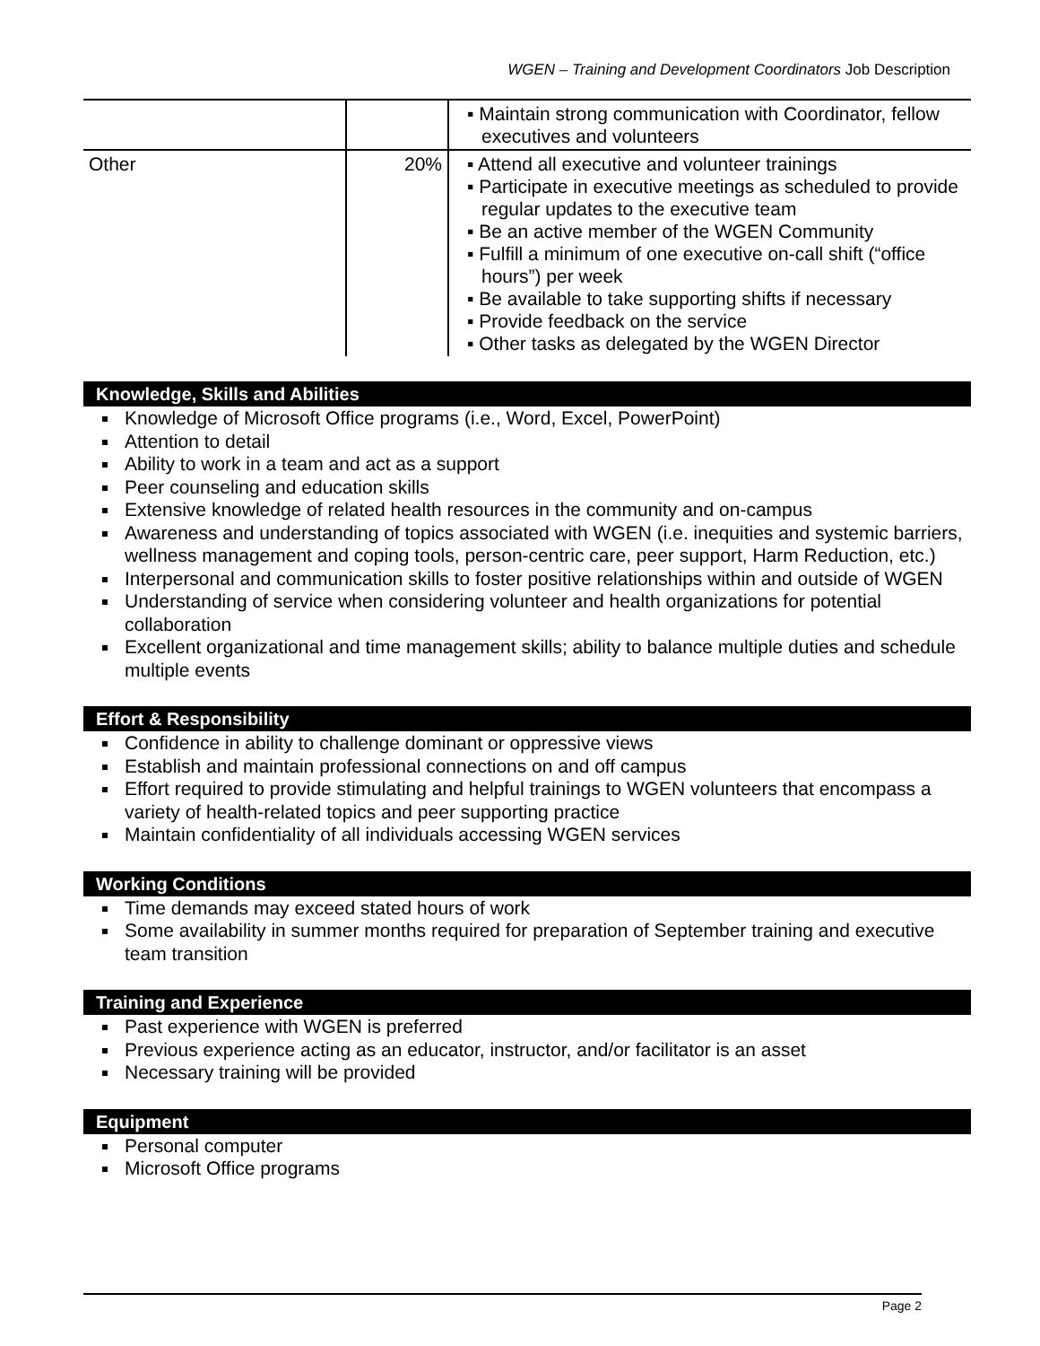WGEN – Training and Development Coordinators Job Description
| | | ▪ Maintain strong communication with Coordinator, fellow executives and volunteers |
| Other | 20% | ▪ Attend all executive and volunteer trainings ▪ Participate in executive meetings as scheduled to provide regular updates to the executive team ▪ Be an active member of the WGEN Community ▪ Fulfill a minimum of one executive on-call shift (“office hours”) per week ▪ Be available to take supporting shifts if necessary ▪ Provide feedback on the service ▪ Other tasks as delegated by the WGEN Director |
Knowledge, Skills and Abilities
Knowledge of Microsoft Office programs (i.e., Word, Excel, PowerPoint)
Attention to detail
Ability to work in a team and act as a support
Peer counseling and education skills
Extensive knowledge of related health resources in the community and on-campus
Awareness and understanding of topics associated with WGEN (i.e. inequities and systemic barriers, wellness management and coping tools, person-centric care, peer support, Harm Reduction, etc.)
Interpersonal and communication skills to foster positive relationships within and outside of WGEN
Understanding of service when considering volunteer and health organizations for potential collaboration
Excellent organizational and time management skills; ability to balance multiple duties and schedule multiple events
Effort & Responsibility
Confidence in ability to challenge dominant or oppressive views
Establish and maintain professional connections on and off campus
Effort required to provide stimulating and helpful trainings to WGEN volunteers that encompass a variety of health-related topics and peer supporting practice
Maintain confidentiality of all individuals accessing WGEN services
Working Conditions
Time demands may exceed stated hours of work
Some availability in summer months required for preparation of September training and executive team transition
Training and Experience
Past experience with WGEN is preferred
Previous experience acting as an educator, instructor, and/or facilitator is an asset
Necessary training will be provided
Equipment
Personal computer
Microsoft Office programs
Page 2